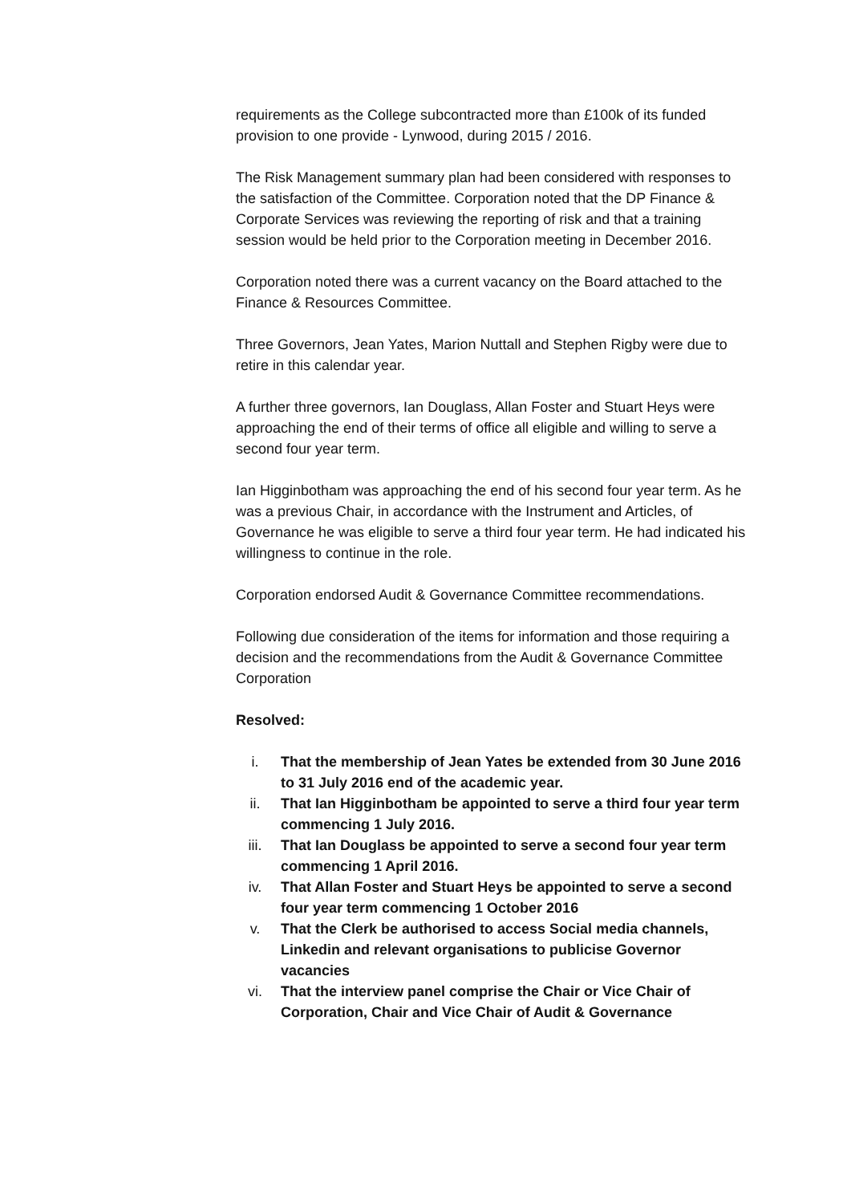requirements as the College subcontracted more than £100k of its funded provision to one provide - Lynwood, during 2015 / 2016.
The Risk Management summary plan had been considered with responses to the satisfaction of the Committee. Corporation noted that the DP Finance & Corporate Services was reviewing the reporting of risk and that a training session would be held prior to the Corporation meeting in December 2016.
Corporation noted there was a current vacancy on the Board attached to the Finance & Resources Committee.
Three Governors, Jean Yates, Marion Nuttall and Stephen Rigby were due to retire in this calendar year.
A further three governors, Ian Douglass, Allan Foster and Stuart Heys were approaching the end of their terms of office all eligible and willing to serve a second four year term.
Ian Higginbotham was approaching the end of his second four year term. As he was a previous Chair, in accordance with the Instrument and Articles, of Governance he was eligible to serve a third four year term. He had indicated his willingness to continue in the role.
Corporation endorsed Audit & Governance Committee recommendations.
Following due consideration of the items for information and those requiring a decision and the recommendations from the Audit & Governance Committee Corporation
Resolved:
i. That the membership of Jean Yates be extended from 30 June 2016 to 31 July 2016 end of the academic year.
ii. That Ian Higginbotham be appointed to serve a third four year term commencing 1 July 2016.
iii. That Ian Douglass be appointed to serve a second four year term commencing 1 April 2016.
iv. That Allan Foster and Stuart Heys be appointed to serve a second four year term commencing 1 October 2016
v. That the Clerk be authorised to access Social media channels, Linkedin and relevant organisations to publicise Governor vacancies
vi. That the interview panel comprise the Chair or Vice Chair of Corporation, Chair and Vice Chair of Audit & Governance